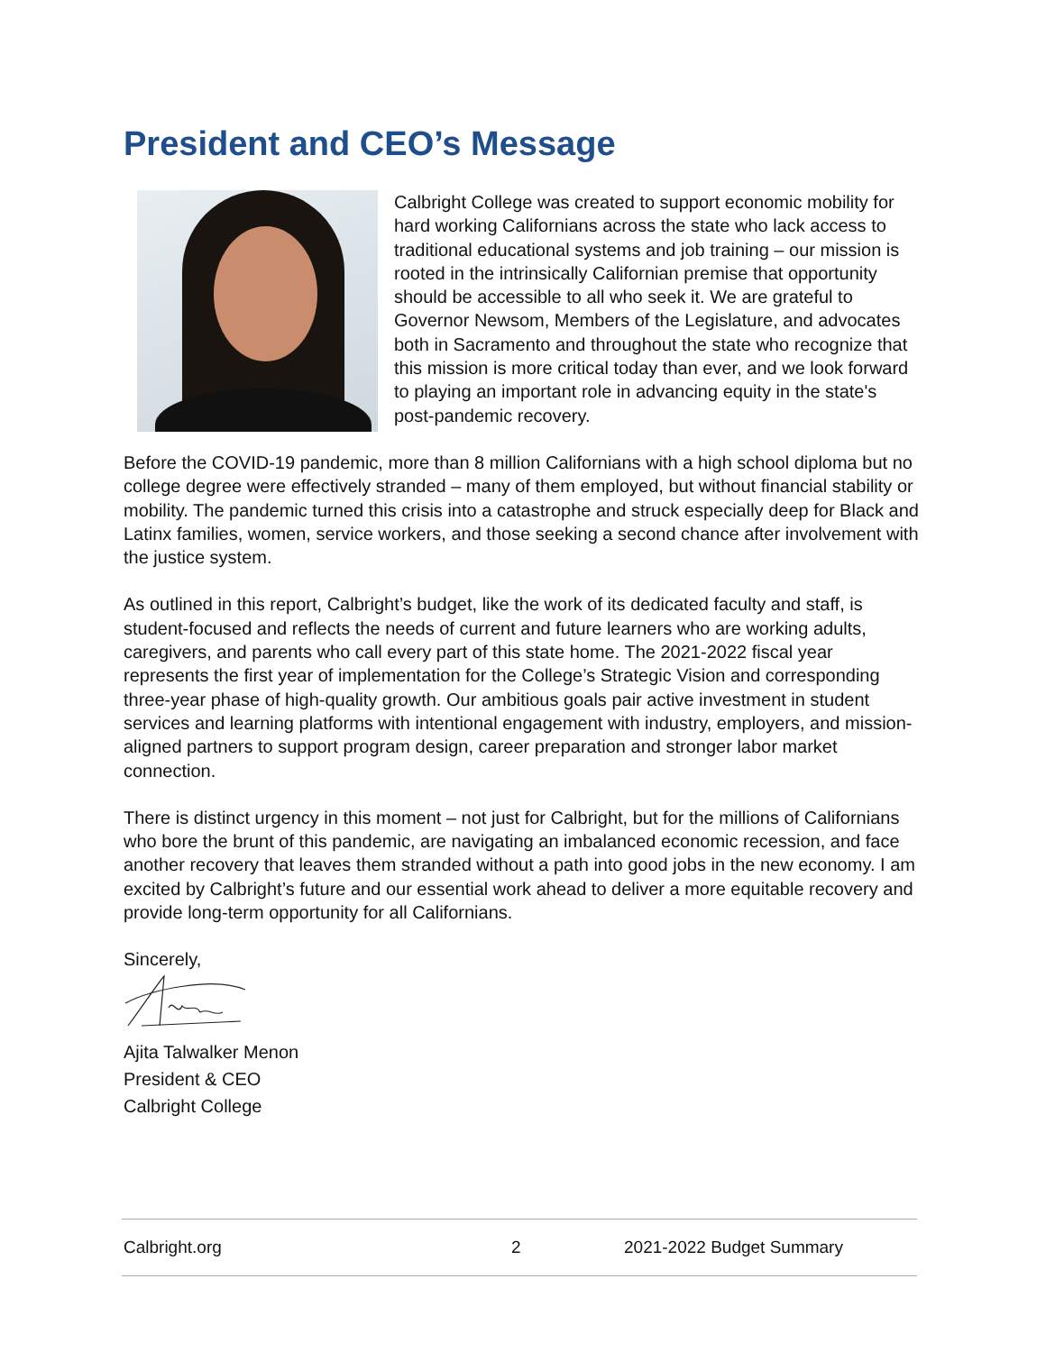President and CEO’s Message
Calbright College was created to support economic mobility for hard working Californians across the state who lack access to traditional educational systems and job training – our mission is rooted in the intrinsically Californian premise that opportunity should be accessible to all who seek it. We are grateful to Governor Newsom, Members of the Legislature, and advocates both in Sacramento and throughout the state who recognize that this mission is more critical today than ever, and we look forward to playing an important role in advancing equity in the state's post-pandemic recovery.
Before the COVID-19 pandemic, more than 8 million Californians with a high school diploma but no college degree were effectively stranded – many of them employed, but without financial stability or mobility. The pandemic turned this crisis into a catastrophe and struck especially deep for Black and Latinx families, women, service workers, and those seeking a second chance after involvement with the justice system.
As outlined in this report, Calbright’s budget, like the work of its dedicated faculty and staff, is student-focused and reflects the needs of current and future learners who are working adults, caregivers, and parents who call every part of this state home. The 2021-2022 fiscal year represents the first year of implementation for the College’s Strategic Vision and corresponding three-year phase of high-quality growth. Our ambitious goals pair active investment in student services and learning platforms with intentional engagement with industry, employers, and mission-aligned partners to support program design, career preparation and stronger labor market connection.
There is distinct urgency in this moment – not just for Calbright, but for the millions of Californians who bore the brunt of this pandemic, are navigating an imbalanced economic recession, and face another recovery that leaves them stranded without a path into good jobs in the new economy. I am excited by Calbright’s future and our essential work ahead to deliver a more equitable recovery and provide long-term opportunity for all Californians.
Sincerely,
Ajita Talwalker Menon
President & CEO
Calbright College
Calbright.org 2 2021-2022 Budget Summary